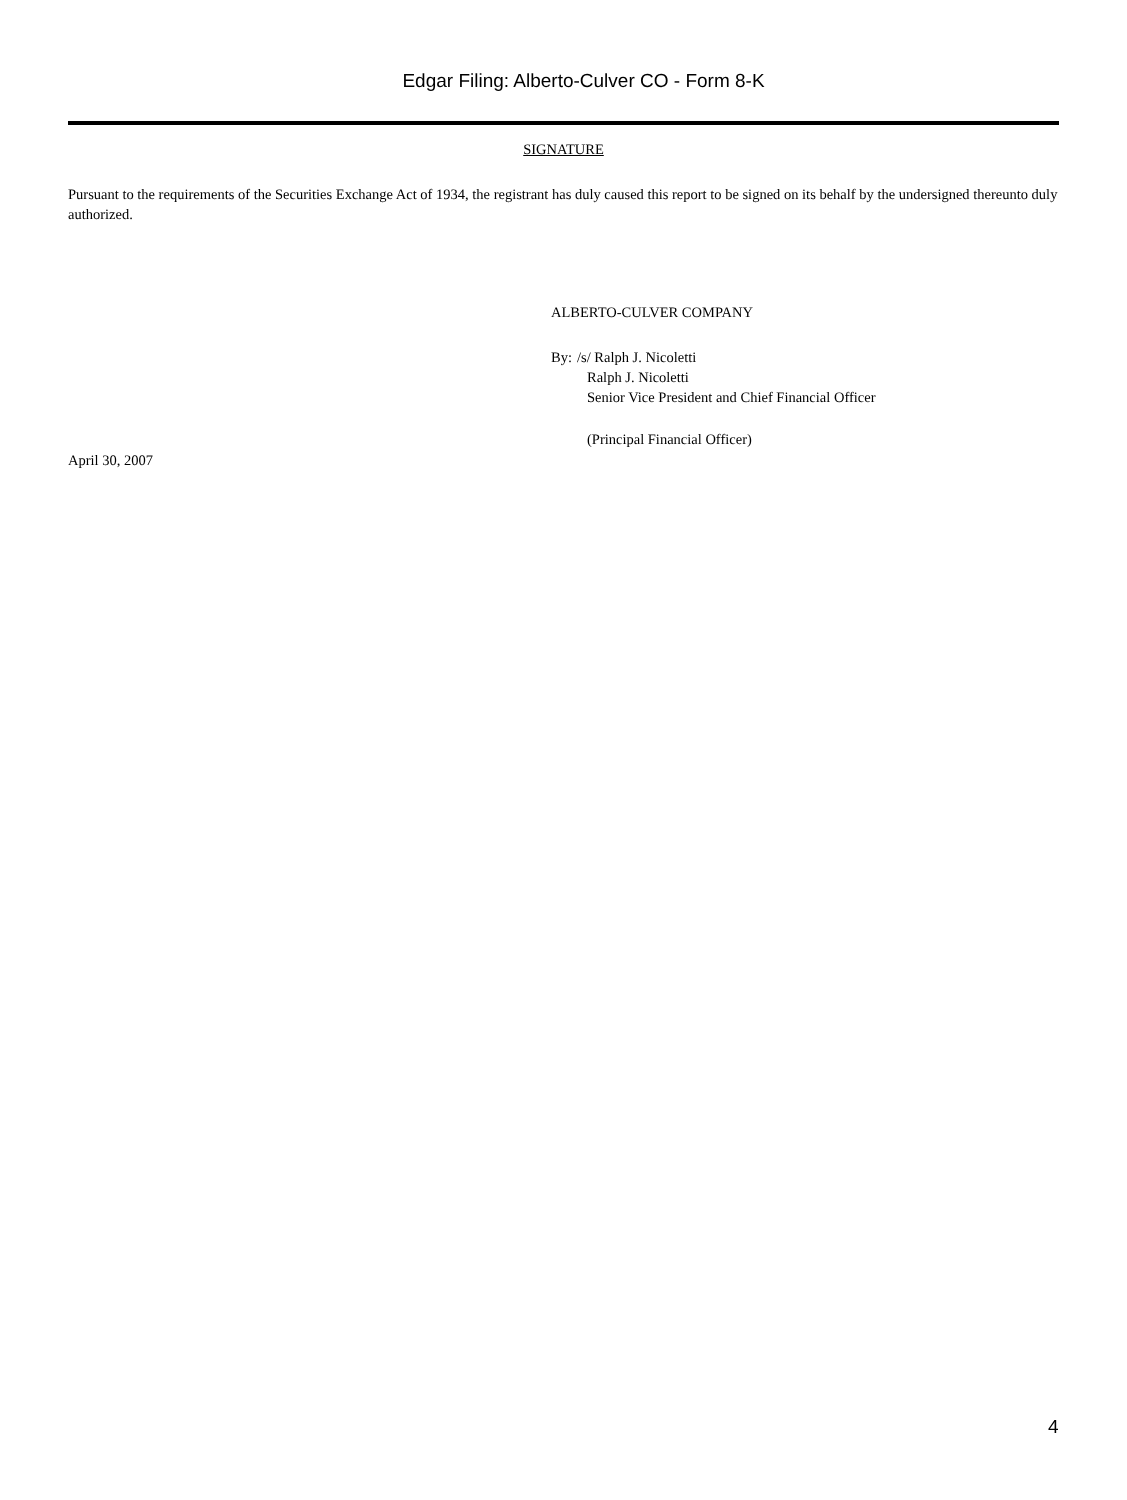Edgar Filing: Alberto-Culver CO - Form 8-K
SIGNATURE
Pursuant to the requirements of the Securities Exchange Act of 1934, the registrant has duly caused this report to be signed on its behalf by the undersigned thereunto duly authorized.
ALBERTO-CULVER COMPANY
By:
/s/ Ralph J. Nicoletti
Ralph J. Nicoletti
Senior Vice President and Chief Financial Officer
(Principal Financial Officer)
April 30, 2007
4